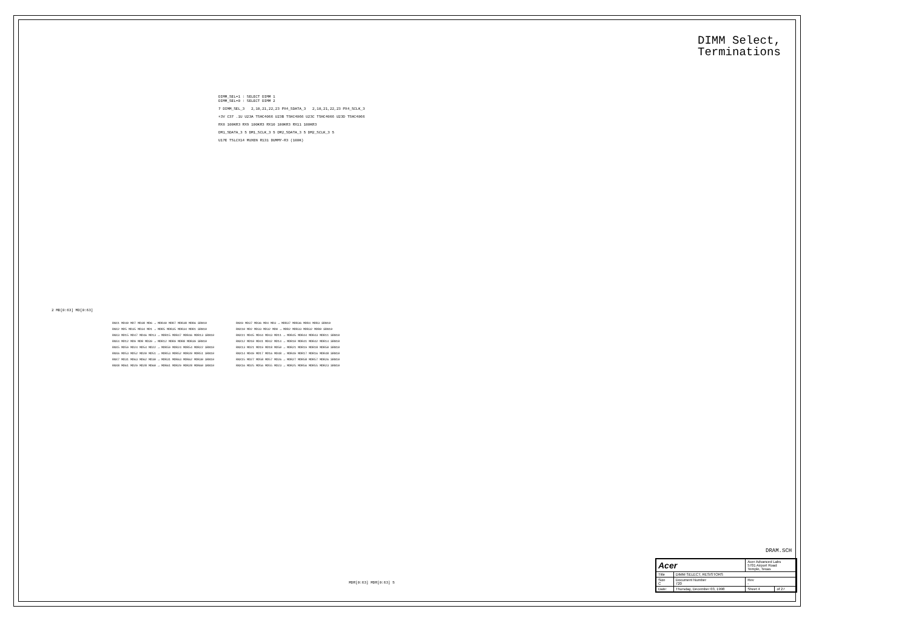DIMM Select,
Terminations
DIMM_SEL=1 : SELECT DIMM 1
DIMM_SEL=0 : SELECT DIMM 2
7 DIMM_SEL_3 2,10,21,22,23 PX4_SDATA_3 2,10,21,22,23 PX4_SCLK_3
+3V C37 .1U U23A TSHC4066 U23B TSHC4066 U23C TSHC4066 U23D TSHC4066
RX8 100KR3 RX9 100KR3 RX10 100KR3 RX11 100KR3
DM1_SDATA_3 5 DM1_SCLK_3 5 DM2_SDATA_3 5 DM2_SCLK_3 5
U17E TSLCX14 MUXEN R131 DUMMY-R3 (100K)
2 MD[0:63] MD[0:63]
RNX1 MD40 MD7 MD38 MD6 → MDR40 MDR7 MDR38 MDR6 SRN10
RNX9 MD37 MD36 MD4 MD3 → MDR37 MDR36 MDR4 MDR3 SRN10
RNX2 MD5 MD35 MD34 MD1 → MDR5 MDR35 MDR34 MDR1 SRN10
RNX10 MD2 MD33 MD32 MD0 → MDR2 MDR33 MDR32 MDR0 SRN10
RNX3 MD15 MD47 MD46 MD13 → MDR15 MDR47 MDR46 MDR13 SRN10
RNX11 MD45 MD44 MD43 MD11 → MDR45 MDR44 MDR43 MDR11 SRN10
RNX4 MD12 MD9 MD8 MD39 → MDR12 MDR9 MDR8 MDR39 SRN10
RNX12 MD10 MD41 MD42 MD14 → MDR10 MDR41 MDR42 MDR14 SRN10
RNX5 MD59 MD24 MD54 MD22 → MDR59 MDR24 MDR54 MDR22 SRN10
RNX13 MD21 MD19 MD18 MD50 → MDR21 MDR19 MDR18 MDR50 SRN10
RNX6 MD53 MD52 MD20 MD51 → MDR53 MDR52 MDR20 MDR51 SRN10
RNX14 MD49 MD17 MD16 MD48 → MDR49 MDR17 MDR16 MDR48 SRN10
RNX7 MD31 MD63 MD62 MD30 → MDR31 MDR63 MDR62 MDR30 SRN10
RNX15 MD27 MD58 MD57 MD26 → MDR27 MDR58 MDR57 MDR26 SRN10
RNX8 MD61 MD29 MD28 MD60 → MDR61 MDR29 MDR28 MDR60 SRN10
RNX16 MD25 MD56 MD55 MD23 → MDR25 MDR56 MDR55 MDR23 SRN10
MDR[0:63] MDR[0:63] 5
DRAM.SCH
| Acer | | Acer Advanced Labs 5701 Airport Road Temple, Texas | |
| Title | DIMM SELECT, RESISTORS | | |
| Size C | Document Number 720 | Rev - | |
| Date: | Thursday, December 03, 1998 | Sheet 4 | of 27 |